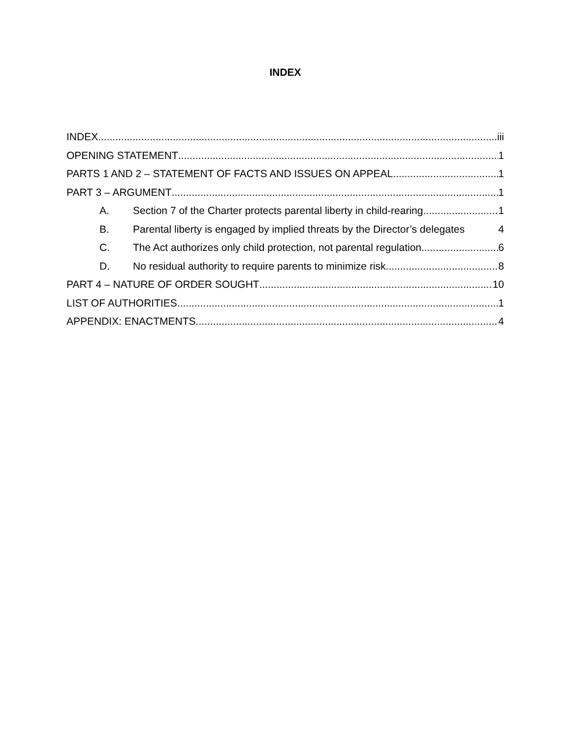INDEX
INDEX iii
OPENING STATEMENT 1
PARTS 1 AND 2 – STATEMENT OF FACTS AND ISSUES ON APPEAL 1
PART 3 – ARGUMENT 1
A. Section 7 of the Charter protects parental liberty in child-rearing 1
B. Parental liberty is engaged by implied threats by the Director’s delegates 4
C. The Act authorizes only child protection, not parental regulation 6
D. No residual authority to require parents to minimize risk 8
PART 4 – NATURE OF ORDER SOUGHT 10
LIST OF AUTHORITIES 1
APPENDIX: ENACTMENTS 4